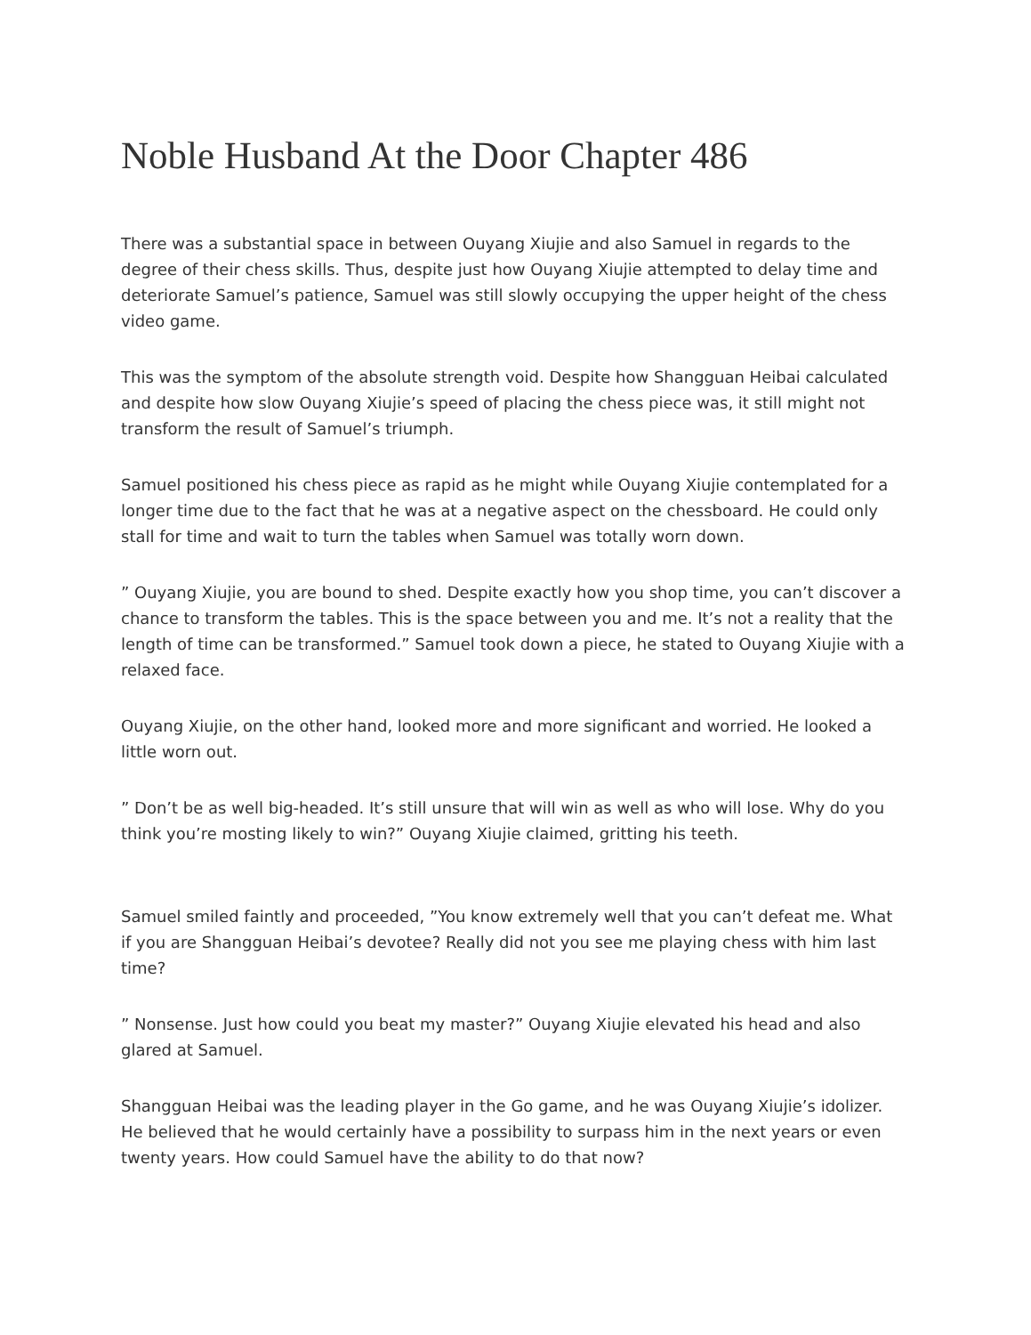Noble Husband At the Door Chapter 486
There was a substantial space in between Ouyang Xiujie and also Samuel in regards to the degree of their chess skills. Thus, despite just how Ouyang Xiujie attempted to delay time and deteriorate Samuel’s patience, Samuel was still slowly occupying the upper height of the chess video game.
This was the symptom of the absolute strength void. Despite how Shangguan Heibai calculated and despite how slow Ouyang Xiujie’s speed of placing the chess piece was, it still might not transform the result of Samuel’s triumph.
Samuel positioned his chess piece as rapid as he might while Ouyang Xiujie contemplated for a longer time due to the fact that he was at a negative aspect on the chessboard. He could only stall for time and wait to turn the tables when Samuel was totally worn down.
” Ouyang Xiujie, you are bound to shed. Despite exactly how you shop time, you can’t discover a chance to transform the tables. This is the space between you and me. It’s not a reality that the length of time can be transformed.” Samuel took down a piece, he stated to Ouyang Xiujie with a relaxed face.
Ouyang Xiujie, on the other hand, looked more and more significant and worried. He looked a little worn out.
” Don’t be as well big-headed. It’s still unsure that will win as well as who will lose. Why do you think you’re mosting likely to win?” Ouyang Xiujie claimed, gritting his teeth.
Samuel smiled faintly and proceeded, ”You know extremely well that you can’t defeat me. What if you are Shangguan Heibai’s devotee? Really did not you see me playing chess with him last time?
” Nonsense. Just how could you beat my master?” Ouyang Xiujie elevated his head and also glared at Samuel.
Shangguan Heibai was the leading player in the Go game, and he was Ouyang Xiujie’s idolizer. He believed that he would certainly have a possibility to surpass him in the next years or even twenty years. How could Samuel have the ability to do that now?